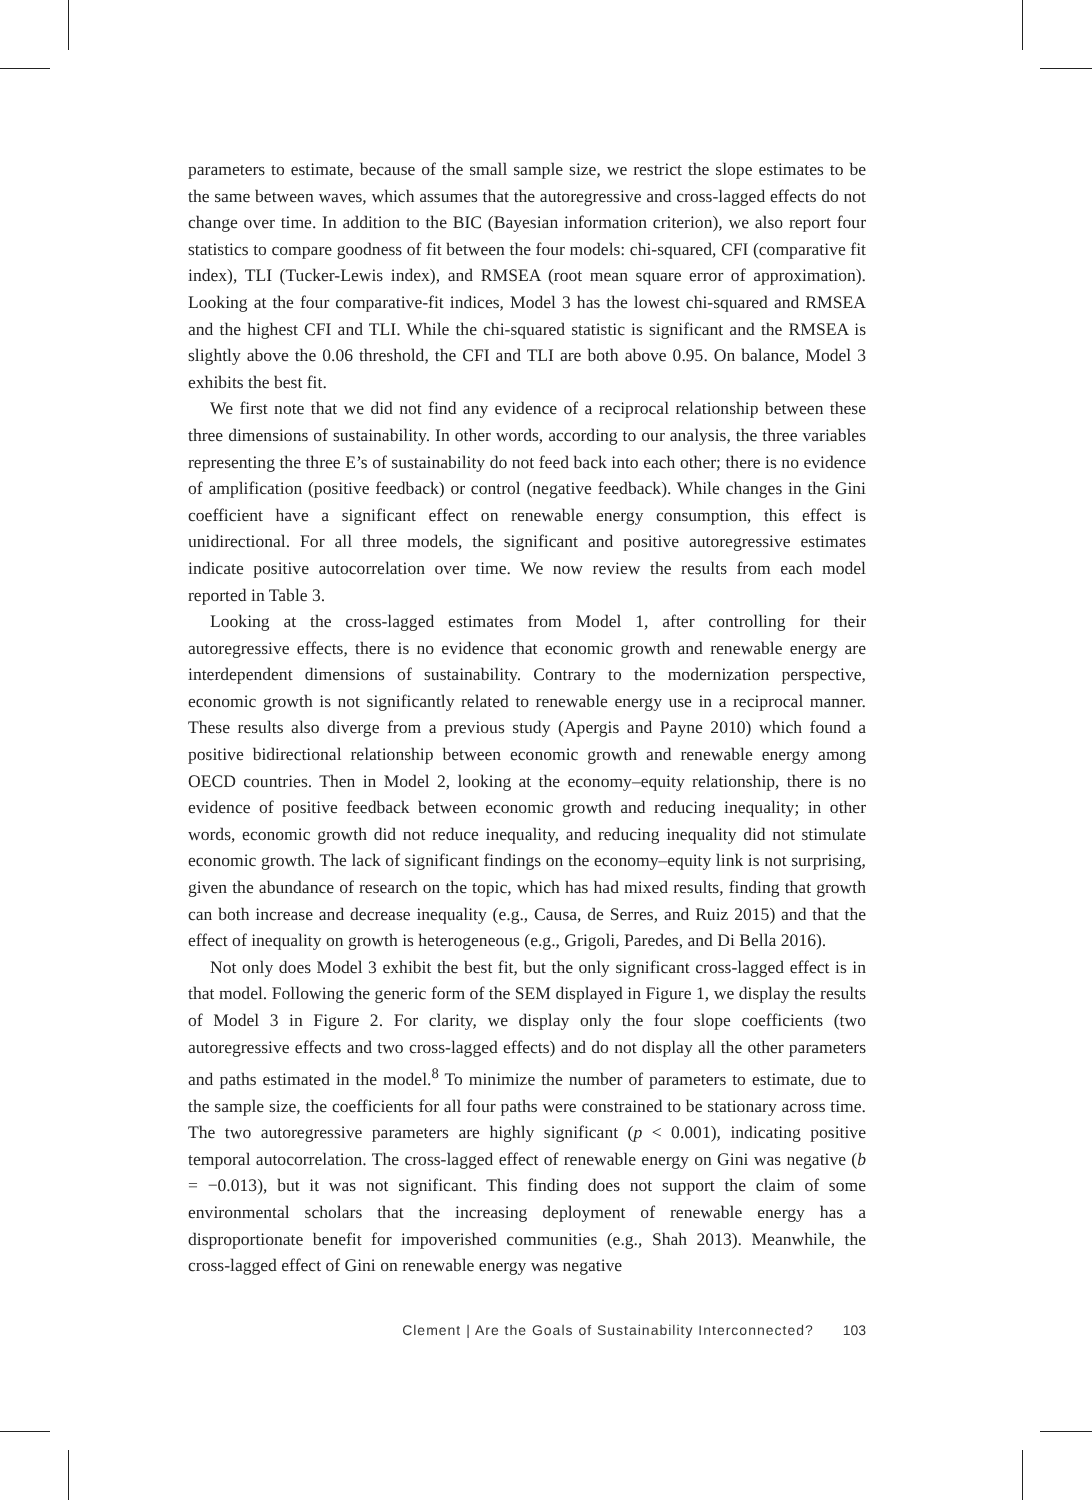parameters to estimate, because of the small sample size, we restrict the slope estimates to be the same between waves, which assumes that the autoregressive and cross-lagged effects do not change over time. In addition to the BIC (Bayesian information criterion), we also report four statistics to compare goodness of fit between the four models: chi-squared, CFI (comparative fit index), TLI (Tucker-Lewis index), and RMSEA (root mean square error of approximation). Looking at the four comparative-fit indices, Model 3 has the lowest chi-squared and RMSEA and the highest CFI and TLI. While the chi-squared statistic is significant and the RMSEA is slightly above the 0.06 threshold, the CFI and TLI are both above 0.95. On balance, Model 3 exhibits the best fit.
We first note that we did not find any evidence of a reciprocal relationship between these three dimensions of sustainability. In other words, according to our analysis, the three variables representing the three E’s of sustainability do not feed back into each other; there is no evidence of amplification (positive feedback) or control (negative feedback). While changes in the Gini coefficient have a significant effect on renewable energy consumption, this effect is unidirectional. For all three models, the significant and positive autoregressive estimates indicate positive autocorrelation over time. We now review the results from each model reported in Table 3.
Looking at the cross-lagged estimates from Model 1, after controlling for their autoregressive effects, there is no evidence that economic growth and renewable energy are interdependent dimensions of sustainability. Contrary to the modernization perspective, economic growth is not significantly related to renewable energy use in a reciprocal manner. These results also diverge from a previous study (Apergis and Payne 2010) which found a positive bidirectional relationship between economic growth and renewable energy among OECD countries. Then in Model 2, looking at the economy–equity relationship, there is no evidence of positive feedback between economic growth and reducing inequality; in other words, economic growth did not reduce inequality, and reducing inequality did not stimulate economic growth. The lack of significant findings on the economy–equity link is not surprising, given the abundance of research on the topic, which has had mixed results, finding that growth can both increase and decrease inequality (e.g., Causa, de Serres, and Ruiz 2015) and that the effect of inequality on growth is heterogeneous (e.g., Grigoli, Paredes, and Di Bella 2016).
Not only does Model 3 exhibit the best fit, but the only significant cross-lagged effect is in that model. Following the generic form of the SEM displayed in Figure 1, we display the results of Model 3 in Figure 2. For clarity, we display only the four slope coefficients (two autoregressive effects and two cross-lagged effects) and do not display all the other parameters and paths estimated in the model.<sup>8</sup> To minimize the number of parameters to estimate, due to the sample size, the coefficients for all four paths were constrained to be stationary across time. The two autoregressive parameters are highly significant (p < 0.001), indicating positive temporal autocorrelation. The cross-lagged effect of renewable energy on Gini was negative (b = −0.013), but it was not significant. This finding does not support the claim of some environmental scholars that the increasing deployment of renewable energy has a disproportionate benefit for impoverished communities (e.g., Shah 2013). Meanwhile, the cross-lagged effect of Gini on renewable energy was negative
Clement | Are the Goals of Sustainability Interconnected? 103